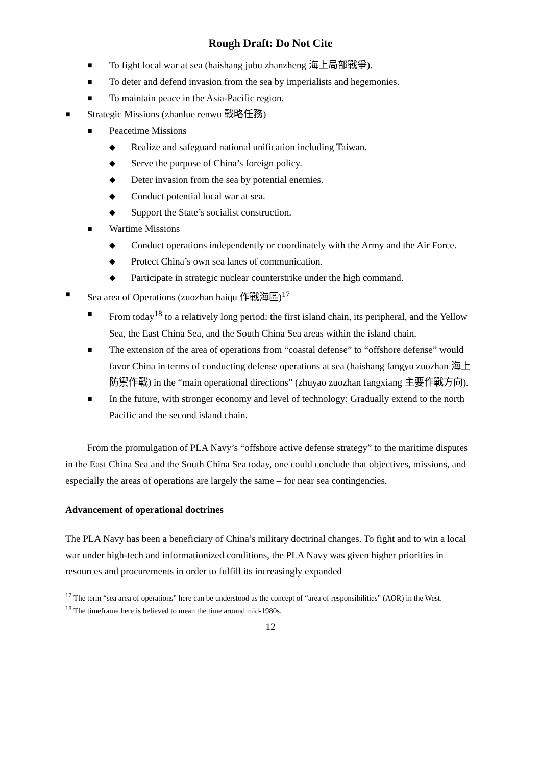Rough Draft: Do Not Cite
■ To fight local war at sea (haishang jubu zhanzheng 海上局部戰爭).
■ To deter and defend invasion from the sea by imperialists and hegemonies.
■ To maintain peace in the Asia-Pacific region.
■ Strategic Missions (zhanlue renwu 戰略任務)
■ Peacetime Missions
◆ Realize and safeguard national unification including Taiwan.
◆ Serve the purpose of China’s foreign policy.
◆ Deter invasion from the sea by potential enemies.
◆ Conduct potential local war at sea.
◆ Support the State’s socialist construction.
■ Wartime Missions
◆ Conduct operations independently or coordinately with the Army and the Air Force.
◆ Protect China’s own sea lanes of communication.
◆ Participate in strategic nuclear counterstrike under the high command.
■ Sea area of Operations (zuozhan haiqu 作戰海區)<sup>17</sup>
■ From today<sup>18</sup> to a relatively long period: the first island chain, its peripheral, and the Yellow Sea, the East China Sea, and the South China Sea areas within the island chain.
■ The extension of the area of operations from “coastal defense” to “offshore defense” would favor China in terms of conducting defense operations at sea (haishang fangyu zuozhan 海上防禦作戰) in the “main operational directions” (zhuyao zuozhan fangxiang 主要作戰方向).
■ In the future, with stronger economy and level of technology: Gradually extend to the north Pacific and the second island chain.
From the promulgation of PLA Navy’s “offshore active defense strategy” to the maritime disputes in the East China Sea and the South China Sea today, one could conclude that objectives, missions, and especially the areas of operations are largely the same – for near sea contingencies.
Advancement of operational doctrines
The PLA Navy has been a beneficiary of China’s military doctrinal changes. To fight and to win a local war under high-tech and informationized conditions, the PLA Navy was given higher priorities in resources and procurements in order to fulfill its increasingly expanded
<sup>17</sup> The term “sea area of operations” here can be understood as the concept of “area of responsibilities” (AOR) in the West.
<sup>18</sup> The timeframe here is believed to mean the time around mid-1980s.
12